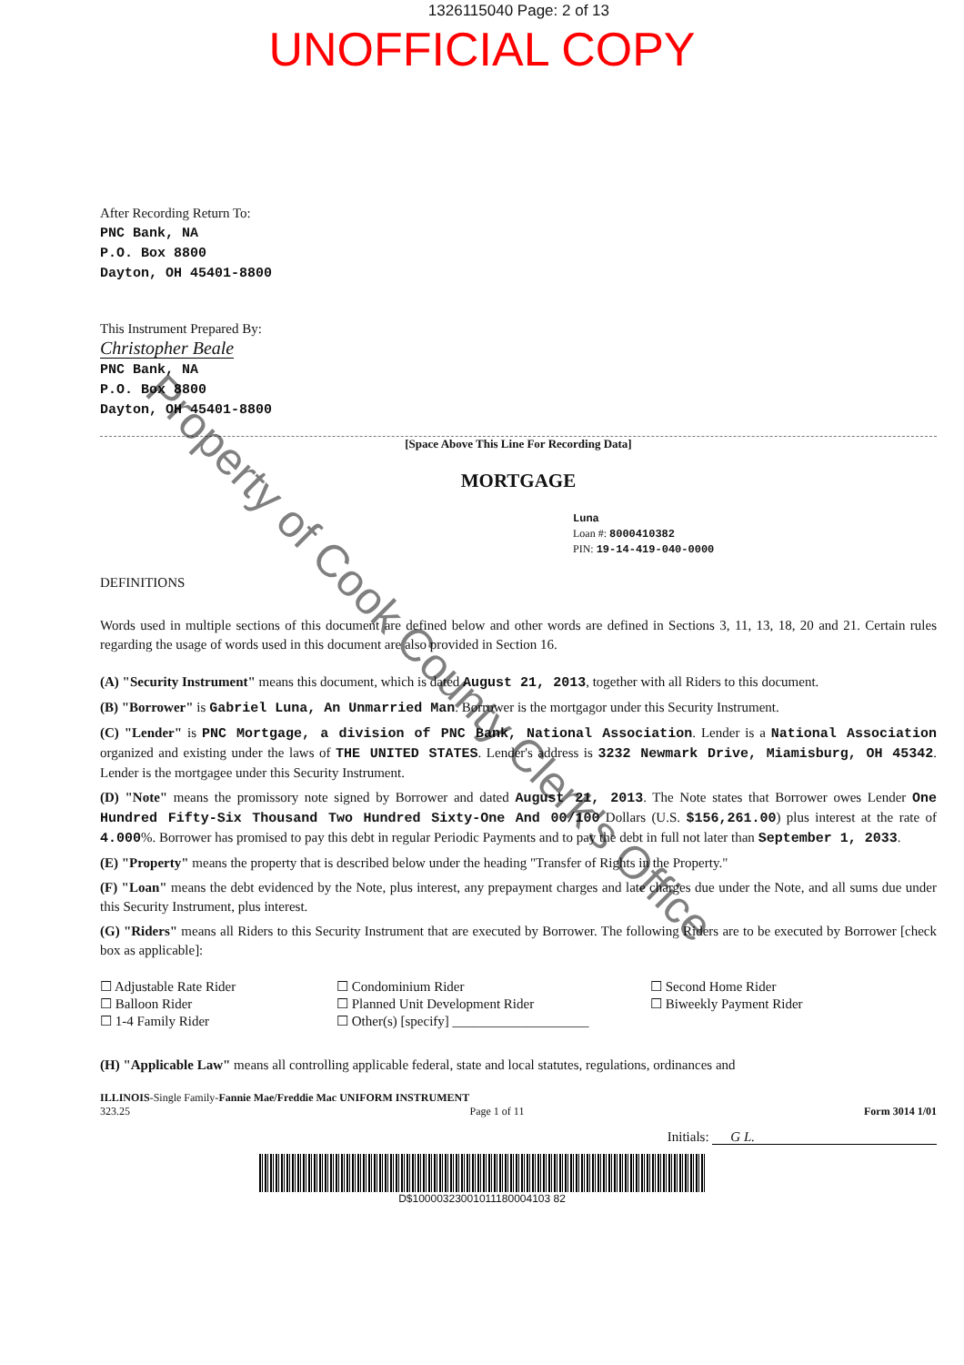1326115040 Page: 2 of 13
UNOFFICIAL COPY
After Recording Return To:
PNC Bank, NA
P.O. Box 8800
Dayton, OH 45401-8800
This Instrument Prepared By:
Christopher Beale
PNC Bank, NA
P.O. Box 8800
Dayton, OH 45401-8800
[Space Above This Line For Recording Data]
MORTGAGE
Luna
Loan #: 8000410382
PIN: 19-14-419-040-0000
DEFINITIONS
Words used in multiple sections of this document are defined below and other words are defined in Sections 3, 11, 13, 18, 20 and 21. Certain rules regarding the usage of words used in this document are also provided in Section 16.
(A) "Security Instrument" means this document, which is dated August 21, 2013, together with all Riders to this document.
(B) "Borrower" is Gabriel Luna, An Unmarried Man. Borrower is the mortgagor under this Security Instrument.
(C) "Lender" is PNC Mortgage, a division of PNC Bank, National Association. Lender is a National Association organized and existing under the laws of THE UNITED STATES. Lender's address is 3232 Newmark Drive, Miamisburg, OH 45342. Lender is the mortgagee under this Security Instrument.
(D) "Note" means the promissory note signed by Borrower and dated August 21, 2013. The Note states that Borrower owes Lender One Hundred Fifty-Six Thousand Two Hundred Sixty-One And 00/100 Dollars (U.S. $156,261.00) plus interest at the rate of 4.000%. Borrower has promised to pay this debt in regular Periodic Payments and to pay the debt in full not later than September 1, 2033.
(E) "Property" means the property that is described below under the heading "Transfer of Rights in the Property."
(F) "Loan" means the debt evidenced by the Note, plus interest, any prepayment charges and late charges due under the Note, and all sums due under this Security Instrument, plus interest.
(G) "Riders" means all Riders to this Security Instrument that are executed by Borrower. The following Riders are to be executed by Borrower [check box as applicable]:
☐ Adjustable Rate Rider
☐ Balloon Rider
☐ 1-4 Family Rider
☐ Condominium Rider
☐ Planned Unit Development Rider
☐ Other(s) [specify] ____________________
☐ Second Home Rider
☐ Biweekly Payment Rider
(H) "Applicable Law" means all controlling applicable federal, state and local statutes, regulations, ordinances and
ILLINOIS-Single Family-Fannie Mae/Freddie Mac UNIFORM INSTRUMENT
323.25 Page 1 of 11 Form 3014 1/01
Initials: G L.
D$10000323001011180004103 82
Property of Cook County Clerk's Office